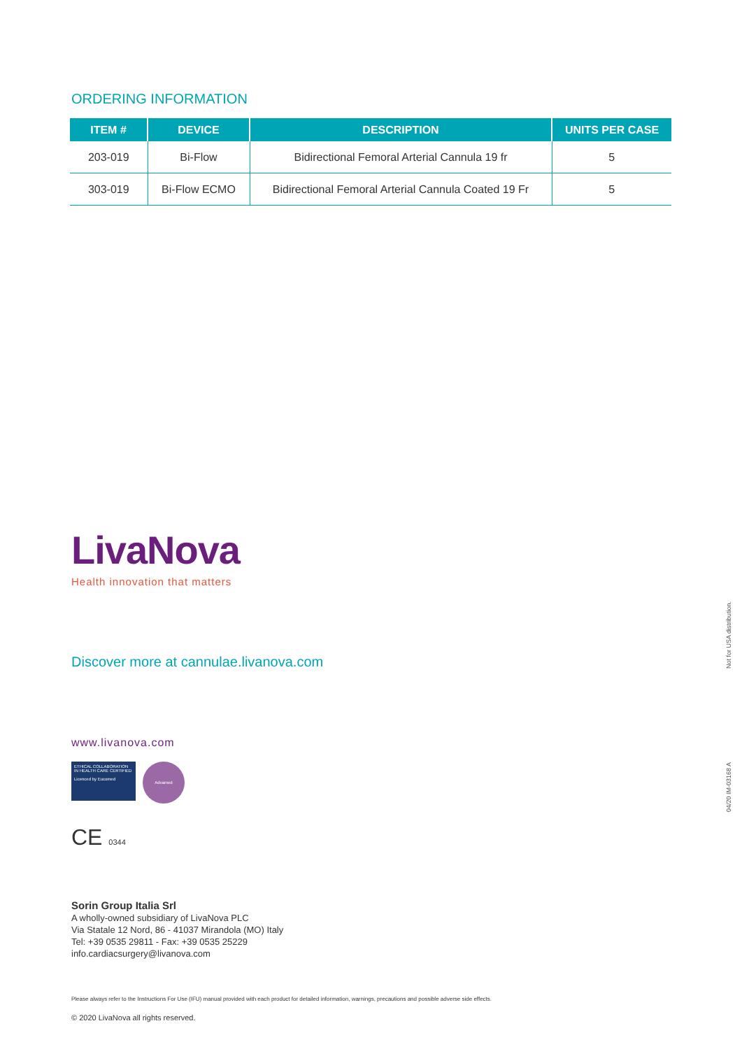ORDERING INFORMATION
| ITEM # | DEVICE | DESCRIPTION | UNITS PER CASE |
| --- | --- | --- | --- |
| 203-019 | Bi-Flow | Bidirectional Femoral Arterial Cannula 19 fr | 5 |
| 303-019 | Bi-Flow ECMO | Bidirectional Femoral Arterial Cannula Coated 19 Fr | 5 |
LivaNova
Health innovation that matters
Discover more at cannulae.livanova.com
www.livanova.com
ETHICAL COLLABORATION IN HEALTH CARE CERTIFIED
Licenced by Eucomed
Advamed
CE 0344
Sorin Group Italia Srl
A wholly-owned subsidiary of LivaNova PLC
Via Statale 12 Nord, 86 - 41037 Mirandola (MO) Italy
Tel: +39 0535 29811 - Fax: +39 0535 25229
info.cardiacsurgery@livanova.com
Please always refer to the Instructions For Use (IFU) manual provided with each product for detailed information, warnings, precautions and possible adverse side effects.
© 2020 LivaNova all rights reserved.
Not for USA distribution.
04/20 IM-03168 A